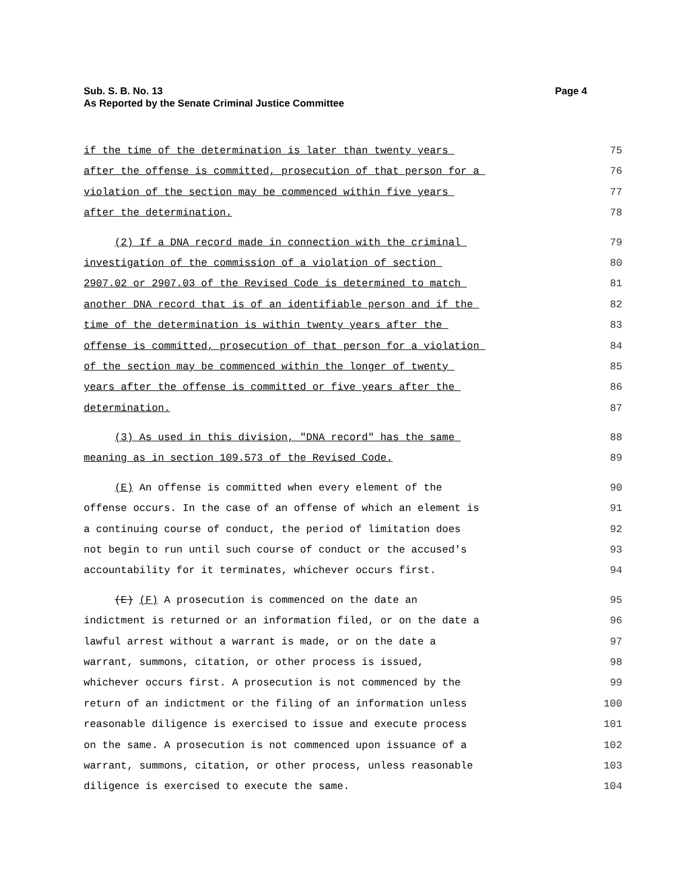Page 4 Sub. S. B. No. 13
As Reported by the Senate Criminal Justice Committee
if the time of the determination is later than twenty years 75
after the offense is committed, prosecution of that person for a 76
violation of the section may be commenced within five years 77
after the determination. 78
(2) If a DNA record made in connection with the criminal 79
investigation of the commission of a violation of section 80
2907.02 or 2907.03 of the Revised Code is determined to match 81
another DNA record that is of an identifiable person and if the 82
time of the determination is within twenty years after the 83
offense is committed, prosecution of that person for a violation 84
of the section may be commenced within the longer of twenty 85
years after the offense is committed or five years after the 86
determination. 87
(3) As used in this division, "DNA record" has the same 88
meaning as in section 109.573 of the Revised Code. 89
(E) An offense is committed when every element of the 90
offense occurs. In the case of an offense of which an element is 91
a continuing course of conduct, the period of limitation does 92
not begin to run until such course of conduct or the accused's 93
accountability for it terminates, whichever occurs first. 94
(E) (F) A prosecution is commenced on the date an 95
indictment is returned or an information filed, or on the date a 96
lawful arrest without a warrant is made, or on the date a 97
warrant, summons, citation, or other process is issued, 98
whichever occurs first. A prosecution is not commenced by the 99
return of an indictment or the filing of an information unless 100
reasonable diligence is exercised to issue and execute process 101
on the same. A prosecution is not commenced upon issuance of a 102
warrant, summons, citation, or other process, unless reasonable 103
diligence is exercised to execute the same. 104